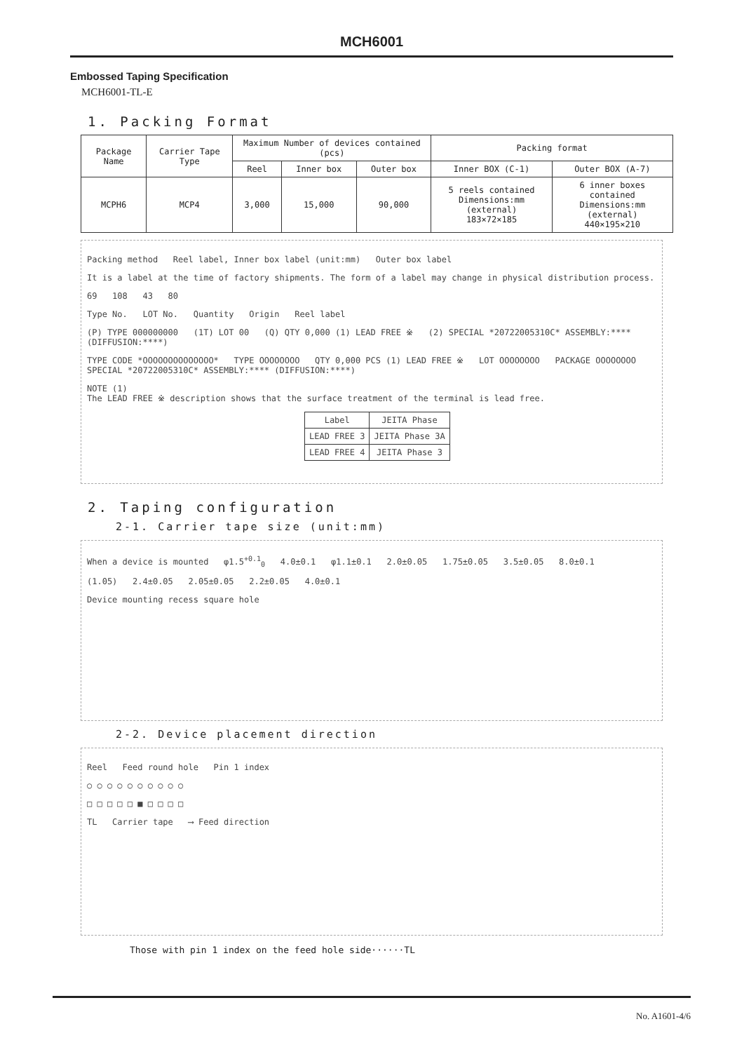MCH6001
Embossed Taping Specification
MCH6001-TL-E
1. Packing Format
| Package Name | Carrier Tape Type | Maximum Number of devices contained (pcs) | | | Packing format | |
| --- | --- | --- | --- | --- | --- | --- |
| | | Reel | Inner box | Outer box | Inner BOX (C-1) | Outer BOX (A-7) |
| MCPH6 | MCP4 | 3,000 | 15,000 | 90,000 | 5 reels contained Dimensions:mm (external) 183×72×185 | 6 inner boxes contained Dimensions:mm (external) 440×195×210 |
Packing method Reel label, Inner box label (unit:mm) Outer box label
It is a label at the time of factory shipments. The form of a label may change in physical distribution process.
69 108 43 80
Type No. LOT No. Quantity Origin Reel label
(P) TYPE 000000000 (1T) LOT 00 (Q) QTY 0,000 (1) LEAD FREE ※ (2) SPECIAL *20722005310C* ASSEMBLY:**** (DIFFUSION:****)
TYPE CODE *OOOOOOOOOOOOOO* TYPE OOOOOOOO QTY 0,000 PCS (1) LEAD FREE ※ LOT OOOOOOOO PACKAGE OOOOOOOO SPECIAL *20722005310C* ASSEMBLY:**** (DIFFUSION:****)
NOTE (1)
The LEAD FREE ※ description shows that the surface treatment of the terminal is lead free.
| Label | JEITA Phase |
| --- | --- |
| LEAD FREE 3 | JEITA Phase 3A |
| LEAD FREE 4 | JEITA Phase 3 |
2. Taping configuration
2-1. Carrier tape size (unit:mm)
When a device is mounted φ1.5<sup>+0.1</sup><sub>0</sub> 4.0±0.1 φ1.1±0.1 2.0±0.05 1.75±0.05 3.5±0.05 8.0±0.1
(1.05) 2.4±0.05 2.05±0.05 2.2±0.05 4.0±0.1
Device mounting recess square hole
2-2. Device placement direction
Reel Feed round hole Pin 1 index
○ ○ ○ ○ ○ ○ ○ ○ ○ ○
□ □ □ □ □ ■ □ □ □ □
TL Carrier tape ⟶ Feed direction
Those with pin 1 index on the feed hole side······TL
No. A1601-4/6